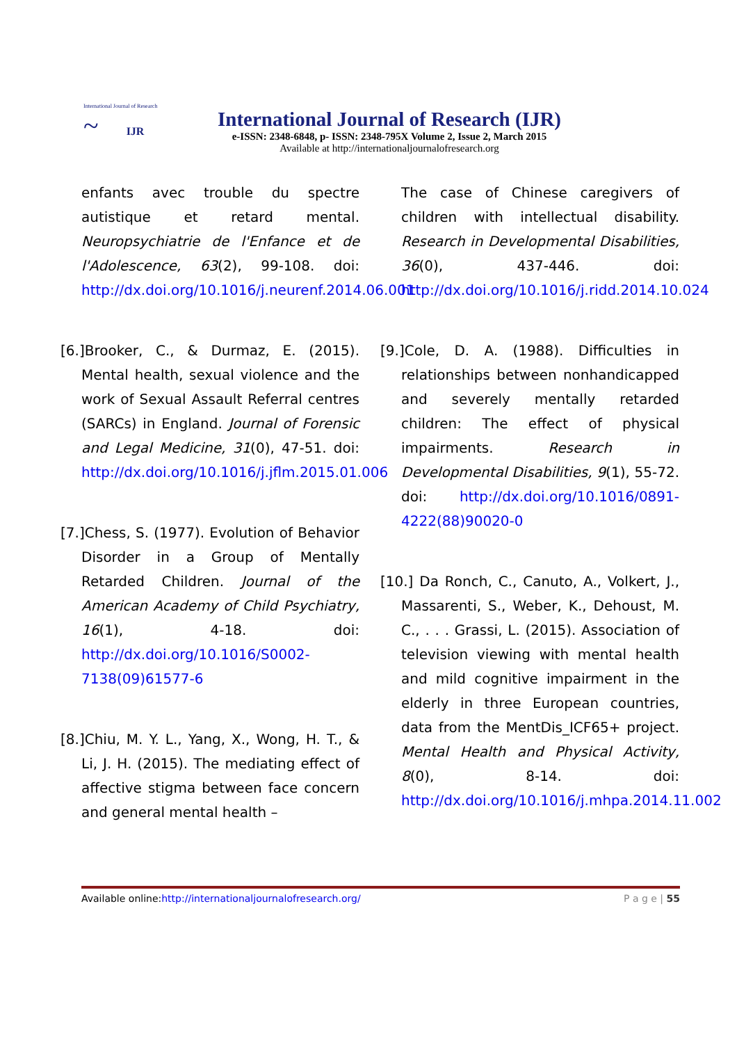International Journal of Research
~ IJR
International Journal of Research (IJR)
e-ISSN: 2348-6848, p- ISSN: 2348-795X Volume 2, Issue 2, March 2015
Available at http://internationaljournalofresearch.org
enfants avec trouble du spectre autistique et retard mental. Neuropsychiatrie de l'Enfance et de l'Adolescence, 63(2), 99-108. doi: http://dx.doi.org/10.1016/j.neurenf.2014.06.001
[6.]Brooker, C., & Durmaz, E. (2015). Mental health, sexual violence and the work of Sexual Assault Referral centres (SARCs) in England. Journal of Forensic and Legal Medicine, 31(0), 47-51. doi: http://dx.doi.org/10.1016/j.jflm.2015.01.006
[7.]Chess, S. (1977). Evolution of Behavior Disorder in a Group of Mentally Retarded Children. Journal of the American Academy of Child Psychiatry, 16(1), 4-18. doi: http://dx.doi.org/10.1016/S0002-7138(09)61577-6
[8.]Chiu, M. Y. L., Yang, X., Wong, H. T., & Li, J. H. (2015). The mediating effect of affective stigma between face concern and general mental health –
The case of Chinese caregivers of children with intellectual disability. Research in Developmental Disabilities, 36(0), 437-446. doi: http://dx.doi.org/10.1016/j.ridd.2014.10.024
[9.]Cole, D. A. (1988). Difficulties in relationships between nonhandicapped and severely mentally retarded children: The effect of physical impairments. Research in Developmental Disabilities, 9(1), 55-72. doi: http://dx.doi.org/10.1016/0891-4222(88)90020-0
[10.] Da Ronch, C., Canuto, A., Volkert, J., Massarenti, S., Weber, K., Dehoust, M. C., . . . Grassi, L. (2015). Association of television viewing with mental health and mild cognitive impairment in the elderly in three European countries, data from the MentDis_ICF65+ project. Mental Health and Physical Activity, 8(0), 8-14. doi: http://dx.doi.org/10.1016/j.mhpa.2014.11.002
Available online:http://internationaljournalofresearch.org/ P a g e | 55